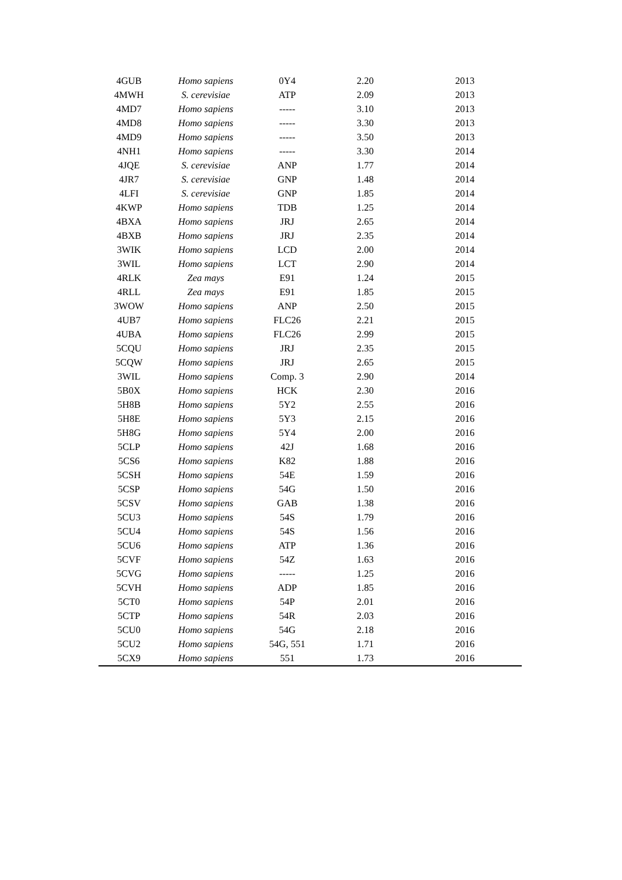| 4GUB | Homo sapiens | 0Y4 | 2.20 | 2013 |
| 4MWH | S. cerevisiae | ATP | 2.09 | 2013 |
| 4MD7 | Homo sapiens | ----- | 3.10 | 2013 |
| 4MD8 | Homo sapiens | ----- | 3.30 | 2013 |
| 4MD9 | Homo sapiens | ----- | 3.50 | 2013 |
| 4NH1 | Homo sapiens | ----- | 3.30 | 2014 |
| 4JQE | S. cerevisiae | ANP | 1.77 | 2014 |
| 4JR7 | S. cerevisiae | GNP | 1.48 | 2014 |
| 4LFI | S. cerevisiae | GNP | 1.85 | 2014 |
| 4KWP | Homo sapiens | TDB | 1.25 | 2014 |
| 4BXA | Homo sapiens | JRJ | 2.65 | 2014 |
| 4BXB | Homo sapiens | JRJ | 2.35 | 2014 |
| 3WIK | Homo sapiens | LCD | 2.00 | 2014 |
| 3WIL | Homo sapiens | LCT | 2.90 | 2014 |
| 4RLK | Zea mays | E91 | 1.24 | 2015 |
| 4RLL | Zea mays | E91 | 1.85 | 2015 |
| 3WOW | Homo sapiens | ANP | 2.50 | 2015 |
| 4UB7 | Homo sapiens | FLC26 | 2.21 | 2015 |
| 4UBA | Homo sapiens | FLC26 | 2.99 | 2015 |
| 5CQU | Homo sapiens | JRJ | 2.35 | 2015 |
| 5CQW | Homo sapiens | JRJ | 2.65 | 2015 |
| 3WIL | Homo sapiens | Comp. 3 | 2.90 | 2014 |
| 5B0X | Homo sapiens | HCK | 2.30 | 2016 |
| 5H8B | Homo sapiens | 5Y2 | 2.55 | 2016 |
| 5H8E | Homo sapiens | 5Y3 | 2.15 | 2016 |
| 5H8G | Homo sapiens | 5Y4 | 2.00 | 2016 |
| 5CLP | Homo sapiens | 42J | 1.68 | 2016 |
| 5CS6 | Homo sapiens | K82 | 1.88 | 2016 |
| 5CSH | Homo sapiens | 54E | 1.59 | 2016 |
| 5CSP | Homo sapiens | 54G | 1.50 | 2016 |
| 5CSV | Homo sapiens | GAB | 1.38 | 2016 |
| 5CU3 | Homo sapiens | 54S | 1.79 | 2016 |
| 5CU4 | Homo sapiens | 54S | 1.56 | 2016 |
| 5CU6 | Homo sapiens | ATP | 1.36 | 2016 |
| 5CVF | Homo sapiens | 54Z | 1.63 | 2016 |
| 5CVG | Homo sapiens | ----- | 1.25 | 2016 |
| 5CVH | Homo sapiens | ADP | 1.85 | 2016 |
| 5CT0 | Homo sapiens | 54P | 2.01 | 2016 |
| 5CTP | Homo sapiens | 54R | 2.03 | 2016 |
| 5CU0 | Homo sapiens | 54G | 2.18 | 2016 |
| 5CU2 | Homo sapiens | 54G, 551 | 1.71 | 2016 |
| 5CX9 | Homo sapiens | 551 | 1.73 | 2016 |